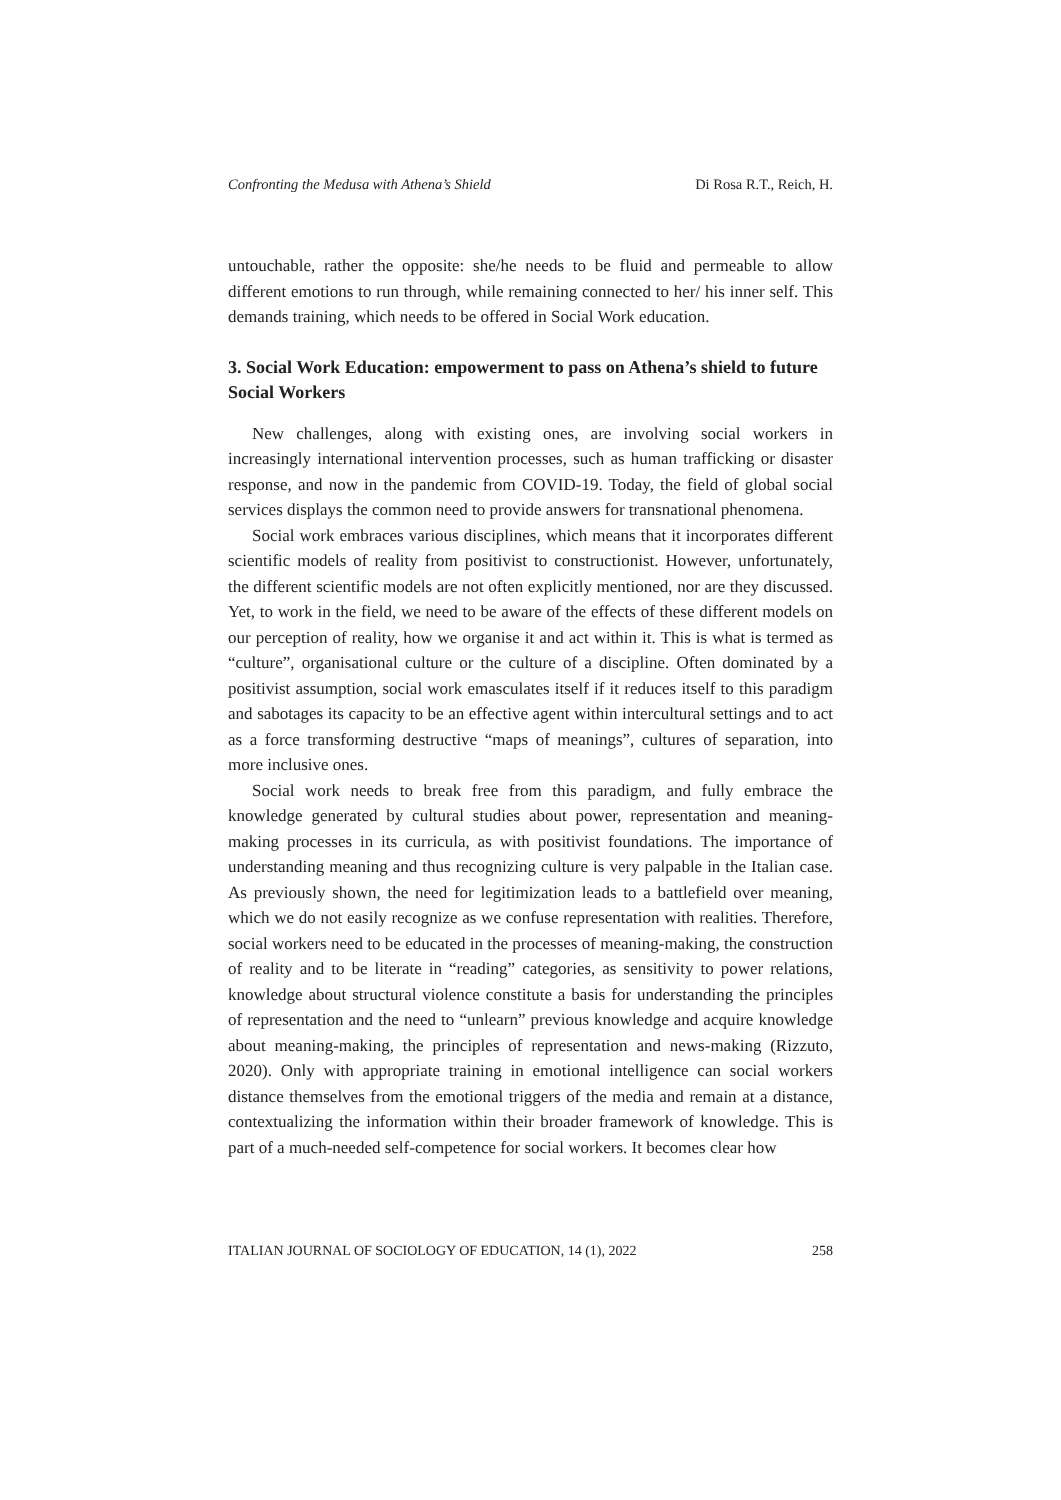Confronting the Medusa with Athena’s Shield Di Rosa R.T., Reich, H.
untouchable, rather the opposite: she/he needs to be fluid and permeable to allow different emotions to run through, while remaining connected to her/ his inner self. This demands training, which needs to be offered in Social Work education.
3. Social Work Education: empowerment to pass on Athena’s shield to future Social Workers
New challenges, along with existing ones, are involving social workers in increasingly international intervention processes, such as human trafficking or disaster response, and now in the pandemic from COVID-19. Today, the field of global social services displays the common need to provide answers for transnational phenomena.
Social work embraces various disciplines, which means that it incorporates different scientific models of reality from positivist to constructionist. However, unfortunately, the different scientific models are not often explicitly mentioned, nor are they discussed. Yet, to work in the field, we need to be aware of the effects of these different models on our perception of reality, how we organise it and act within it. This is what is termed as “culture”, organisational culture or the culture of a discipline. Often dominated by a positivist assumption, social work emasculates itself if it reduces itself to this paradigm and sabotages its capacity to be an effective agent within intercultural settings and to act as a force transforming destructive “maps of meanings”, cultures of separation, into more inclusive ones.
Social work needs to break free from this paradigm, and fully embrace the knowledge generated by cultural studies about power, representation and meaning-making processes in its curricula, as with positivist foundations. The importance of understanding meaning and thus recognizing culture is very palpable in the Italian case. As previously shown, the need for legitimization leads to a battlefield over meaning, which we do not easily recognize as we confuse representation with realities. Therefore, social workers need to be educated in the processes of meaning-making, the construction of reality and to be literate in “reading” categories, as sensitivity to power relations, knowledge about structural violence constitute a basis for understanding the principles of representation and the need to “unlearn” previous knowledge and acquire knowledge about meaning-making, the principles of representation and news-making (Rizzuto, 2020). Only with appropriate training in emotional intelligence can social workers distance themselves from the emotional triggers of the media and remain at a distance, contextualizing the information within their broader framework of knowledge. This is part of a much-needed self-competence for social workers. It becomes clear how
ITALIAN JOURNAL OF SOCIOLOGY OF EDUCATION, 14 (1), 2022 258